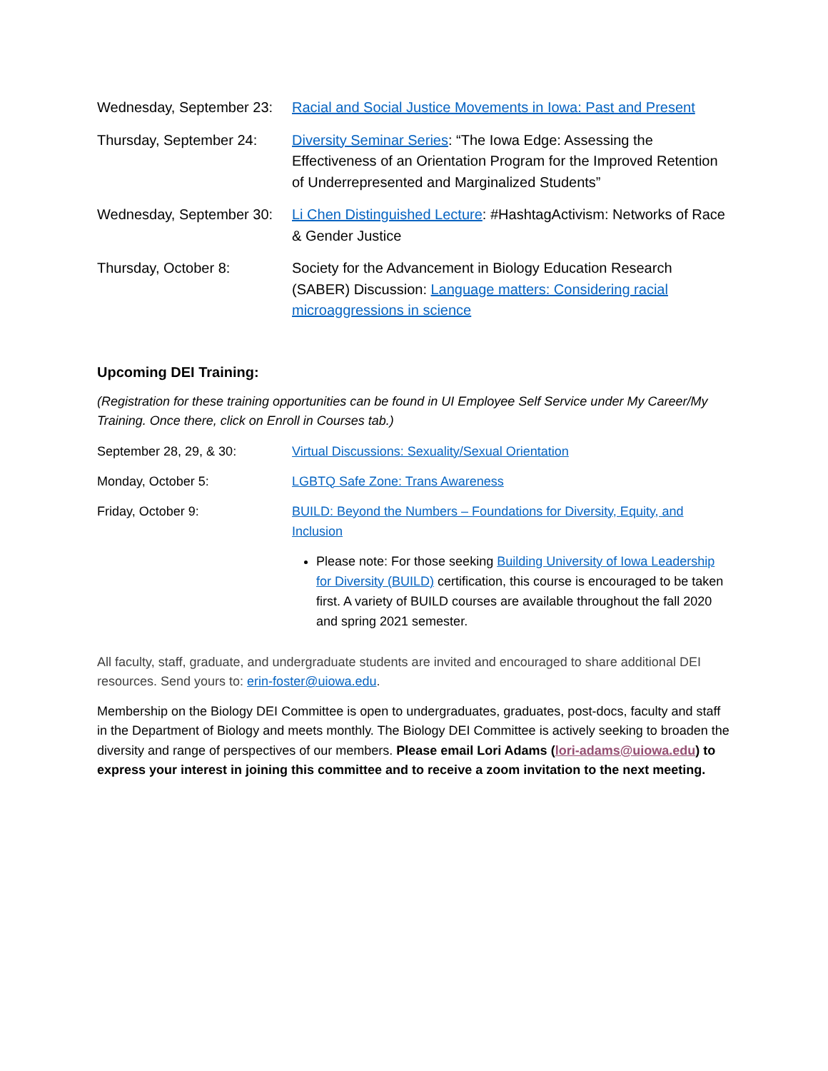Wednesday, September 23:
Racial and Social Justice Movements in Iowa: Past and Present
Thursday, September 24:
Diversity Seminar Series: “The Iowa Edge: Assessing the Effectiveness of an Orientation Program for the Improved Retention of Underrepresented and Marginalized Students”
Wednesday, September 30:
Li Chen Distinguished Lecture: #HashtagActivism: Networks of Race & Gender Justice
Thursday, October 8: Society for the Advancement in Biology Education Research (SABER) Discussion: Language matters: Considering racial microaggressions in science
Upcoming DEI Training:
(Registration for these training opportunities can be found in UI Employee Self Service under My Career/My Training. Once there, click on Enroll in Courses tab.)
September 28, 29, & 30: Virtual Discussions: Sexuality/Sexual Orientation
Monday, October 5: LGBTQ Safe Zone: Trans Awareness
Friday, October 9: BUILD: Beyond the Numbers – Foundations for Diversity, Equity, and Inclusion
Please note: For those seeking Building University of Iowa Leadership for Diversity (BUILD) certification, this course is encouraged to be taken first. A variety of BUILD courses are available throughout the fall 2020 and spring 2021 semester.
All faculty, staff, graduate, and undergraduate students are invited and encouraged to share additional DEI resources. Send yours to: erin-foster@uiowa.edu.
Membership on the Biology DEI Committee is open to undergraduates, graduates, post-docs, faculty and staff in the Department of Biology and meets monthly. The Biology DEI Committee is actively seeking to broaden the diversity and range of perspectives of our members. Please email Lori Adams (lori-adams@uiowa.edu) to express your interest in joining this committee and to receive a zoom invitation to the next meeting.